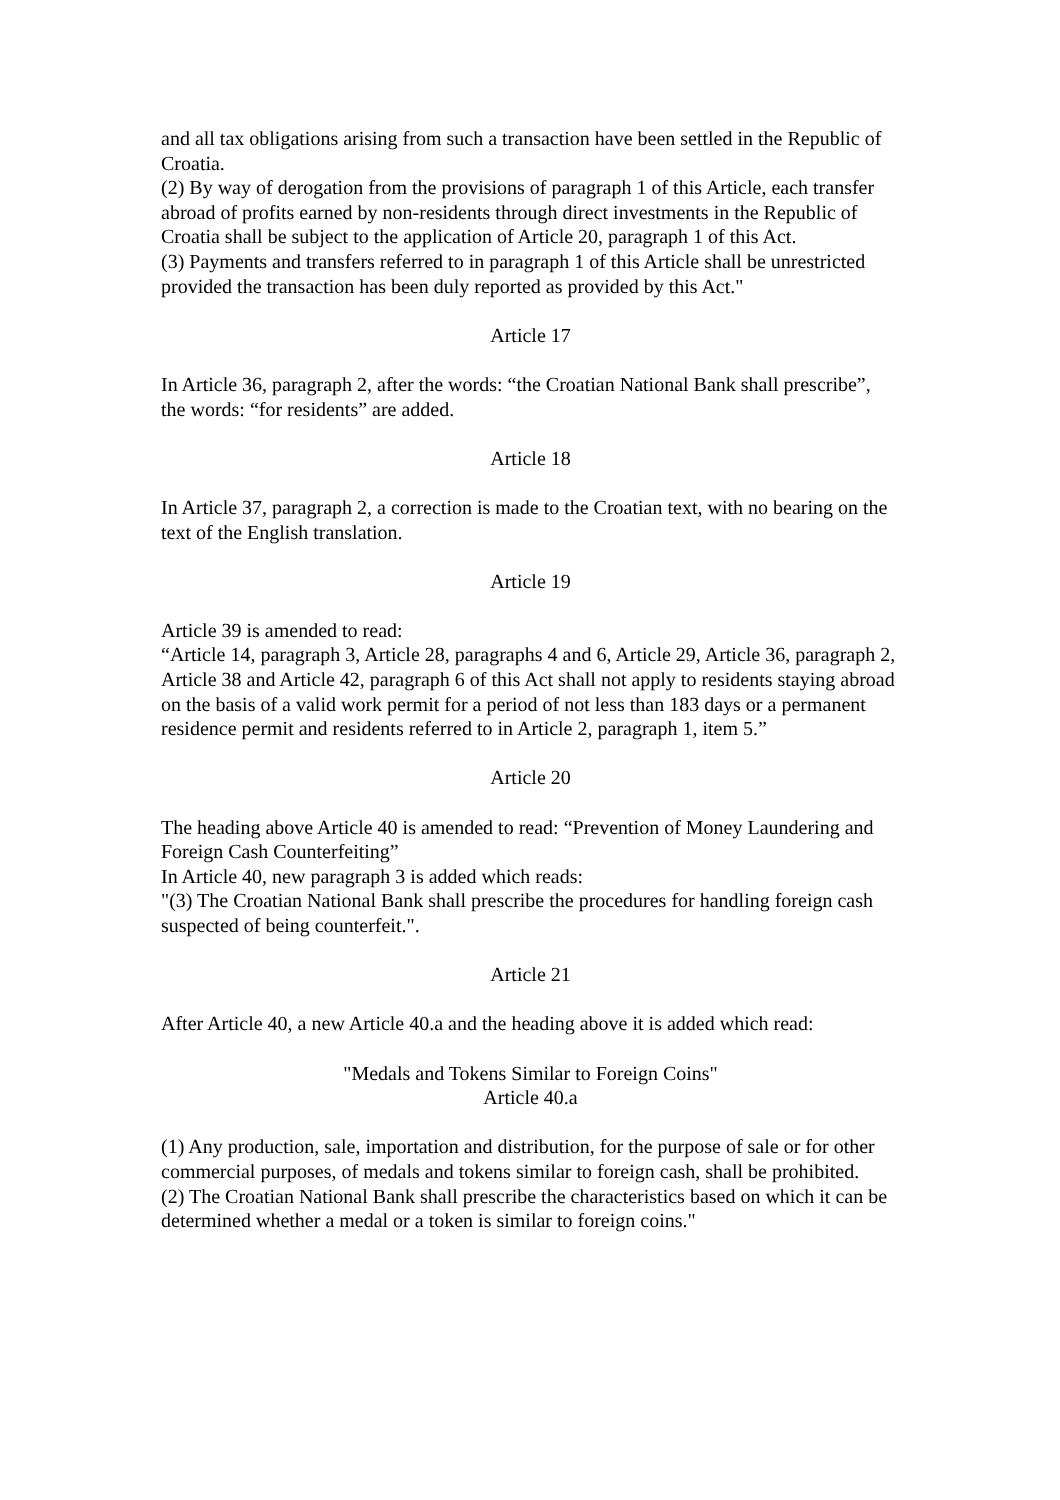and all tax obligations arising from such a transaction have been settled in the Republic of Croatia.
(2) By way of derogation from the provisions of paragraph 1 of this Article, each transfer abroad of profits earned by non-residents through direct investments in the Republic of Croatia shall be subject to the application of Article 20, paragraph 1 of this Act.
(3) Payments and transfers referred to in paragraph 1 of this Article shall be unrestricted provided the transaction has been duly reported as provided by this Act."
Article 17
In Article 36, paragraph 2, after the words: “the Croatian National Bank shall prescribe”, the words: “for residents” are added.
Article 18
In Article 37, paragraph 2, a correction is made to the Croatian text, with no bearing on the text of the English translation.
Article 19
Article 39 is amended to read:
“Article 14, paragraph 3, Article 28, paragraphs 4 and 6, Article 29, Article 36, paragraph 2, Article 38 and Article 42, paragraph 6 of this Act shall not apply to residents staying abroad on the basis of a valid work permit for a period of not less than 183 days or a permanent residence permit and residents referred to in Article 2, paragraph 1, item 5.”
Article 20
The heading above Article 40 is amended to read: “Prevention of Money Laundering and Foreign Cash Counterfeiting”
In Article 40, new paragraph 3 is added which reads:
"(3) The Croatian National Bank shall prescribe the procedures for handling foreign cash suspected of being counterfeit.".
Article 21
After Article 40, a new Article 40.a and the heading above it is added which read:
"Medals and Tokens Similar to Foreign Coins"
Article 40.a
(1) Any production, sale, importation and distribution, for the purpose of sale or for other commercial purposes, of medals and tokens similar to foreign cash, shall be prohibited.
(2) The Croatian National Bank shall prescribe the characteristics based on which it can be determined whether a medal or a token is similar to foreign coins."